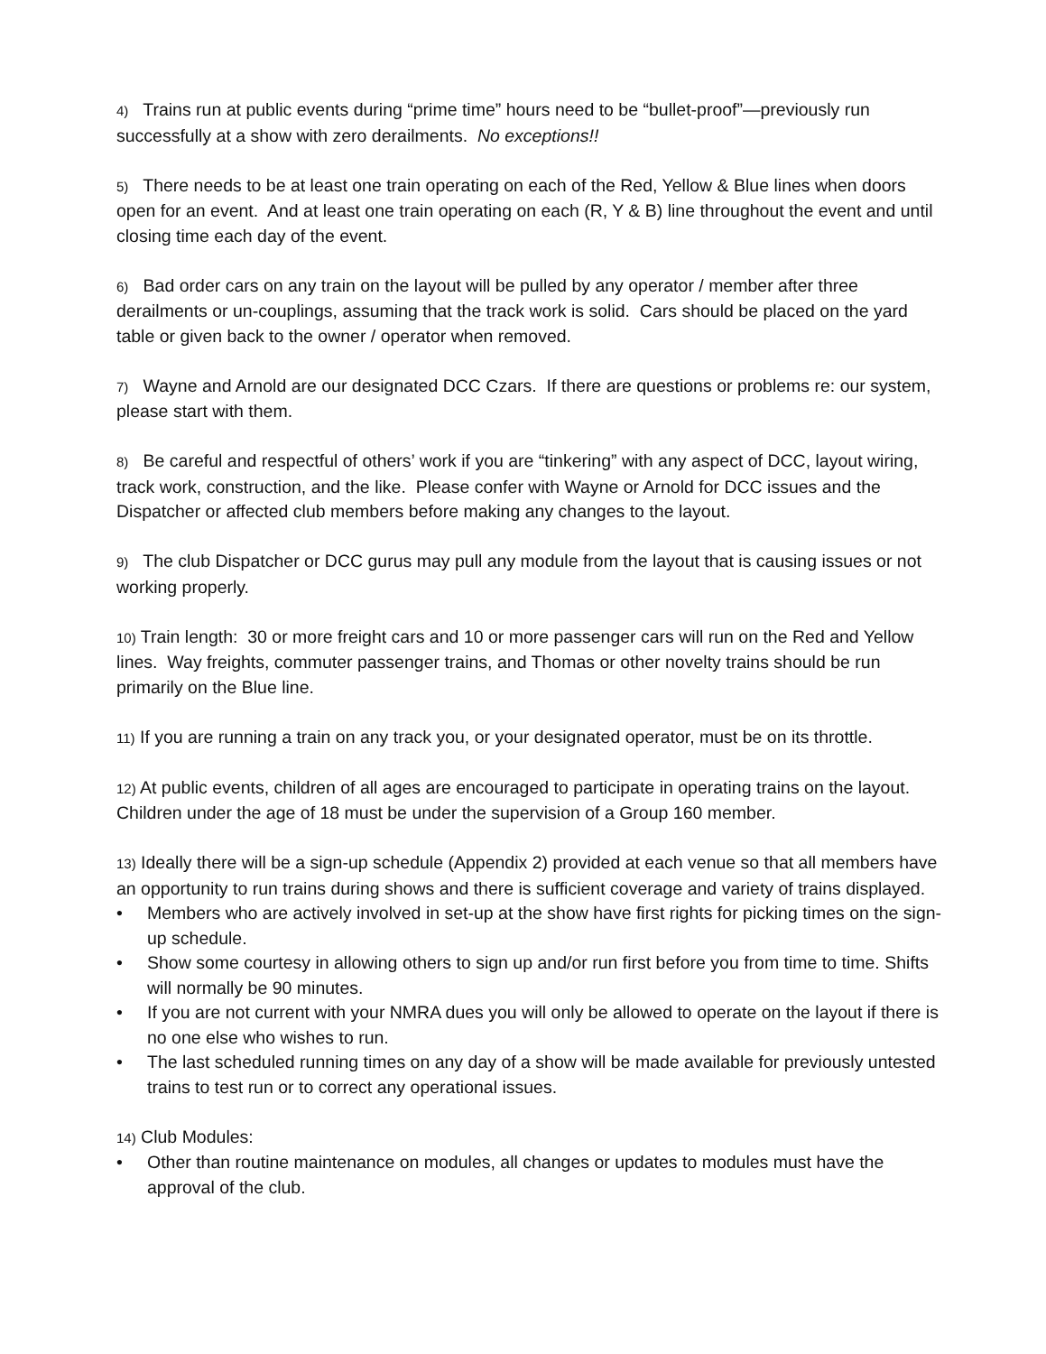4) Trains run at public events during “prime time” hours need to be “bullet-proof”—previously run successfully at a show with zero derailments. No exceptions!!
5) There needs to be at least one train operating on each of the Red, Yellow & Blue lines when doors open for an event. And at least one train operating on each (R, Y & B) line throughout the event and until closing time each day of the event.
6) Bad order cars on any train on the layout will be pulled by any operator / member after three derailments or un-couplings, assuming that the track work is solid. Cars should be placed on the yard table or given back to the owner / operator when removed.
7) Wayne and Arnold are our designated DCC Czars. If there are questions or problems re: our system, please start with them.
8) Be careful and respectful of others’ work if you are “tinkering” with any aspect of DCC, layout wiring, track work, construction, and the like. Please confer with Wayne or Arnold for DCC issues and the Dispatcher or affected club members before making any changes to the layout.
9) The club Dispatcher or DCC gurus may pull any module from the layout that is causing issues or not working properly.
10) Train length: 30 or more freight cars and 10 or more passenger cars will run on the Red and Yellow lines. Way freights, commuter passenger trains, and Thomas or other novelty trains should be run primarily on the Blue line.
11) If you are running a train on any track you, or your designated operator, must be on its throttle.
12) At public events, children of all ages are encouraged to participate in operating trains on the layout. Children under the age of 18 must be under the supervision of a Group 160 member.
13) Ideally there will be a sign-up schedule (Appendix 2) provided at each venue so that all members have an opportunity to run trains during shows and there is sufficient coverage and variety of trains displayed.
• Members who are actively involved in set-up at the show have first rights for picking times on the sign-up schedule.
• Show some courtesy in allowing others to sign up and/or run first before you from time to time. Shifts will normally be 90 minutes.
• If you are not current with your NMRA dues you will only be allowed to operate on the layout if there is no one else who wishes to run.
• The last scheduled running times on any day of a show will be made available for previously untested trains to test run or to correct any operational issues.
14) Club Modules:
• Other than routine maintenance on modules, all changes or updates to modules must have the approval of the club.